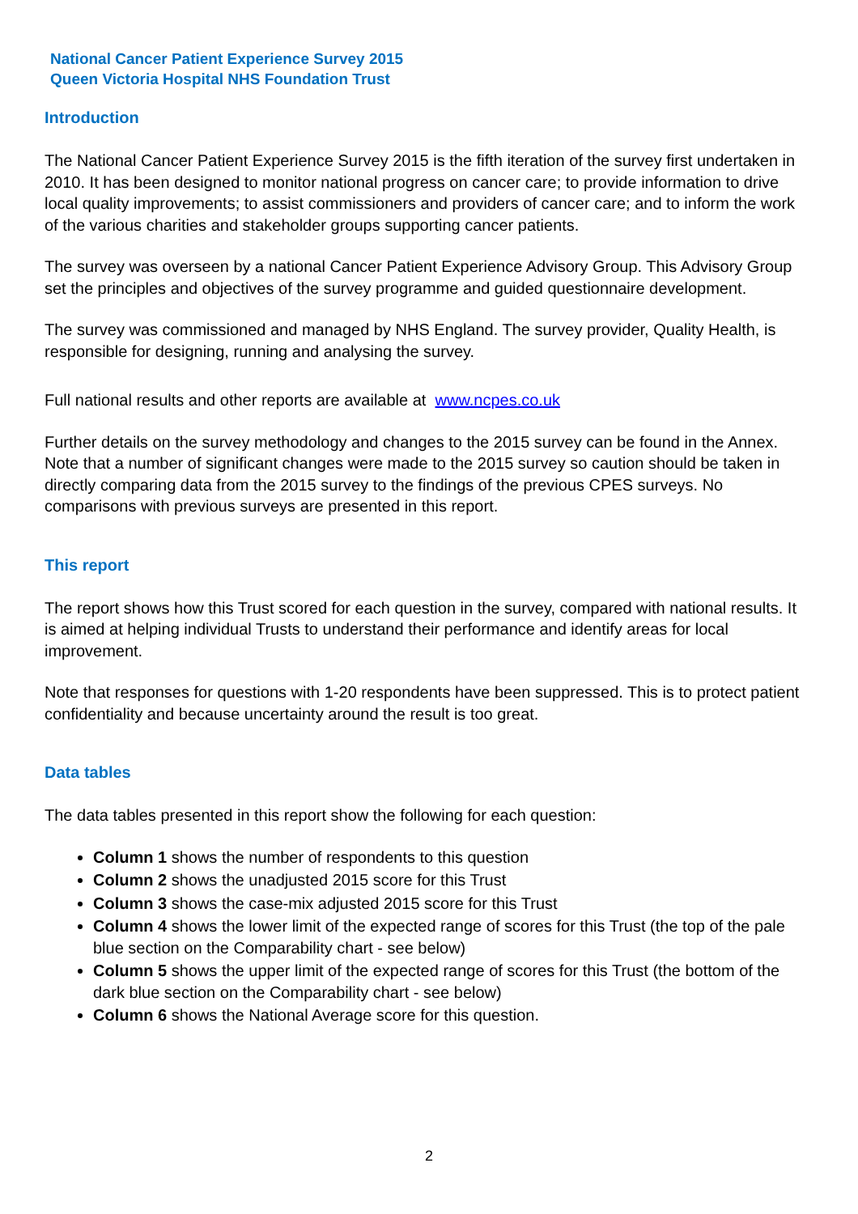National Cancer Patient Experience Survey 2015
Queen Victoria Hospital NHS Foundation Trust
Introduction
The National Cancer Patient Experience Survey 2015 is the fifth iteration of the survey first undertaken in 2010. It has been designed to monitor national progress on cancer care; to provide information to drive local quality improvements; to assist commissioners and providers of cancer care; and to inform the work of the various charities and stakeholder groups supporting cancer patients.
The survey was overseen by a national Cancer Patient Experience Advisory Group. This Advisory Group set the principles and objectives of the survey programme and guided questionnaire development.
The survey was commissioned and managed by NHS England. The survey provider, Quality Health, is responsible for designing, running and analysing the survey.
Full national results and other reports are available at www.ncpes.co.uk
Further details on the survey methodology and changes to the 2015 survey can be found in the Annex. Note that a number of significant changes were made to the 2015 survey so caution should be taken in directly comparing data from the 2015 survey to the findings of the previous CPES surveys. No comparisons with previous surveys are presented in this report.
This report
The report shows how this Trust scored for each question in the survey, compared with national results. It is aimed at helping individual Trusts to understand their performance and identify areas for local improvement.
Note that responses for questions with 1-20 respondents have been suppressed. This is to protect patient confidentiality and because uncertainty around the result is too great.
Data tables
The data tables presented in this report show the following for each question:
Column 1 shows the number of respondents to this question
Column 2 shows the unadjusted 2015 score for this Trust
Column 3 shows the case-mix adjusted 2015 score for this Trust
Column 4 shows the lower limit of the expected range of scores for this Trust (the top of the pale blue section on the Comparability chart - see below)
Column 5 shows the upper limit of the expected range of scores for this Trust (the bottom of the dark blue section on the Comparability chart - see below)
Column 6 shows the National Average score for this question.
2